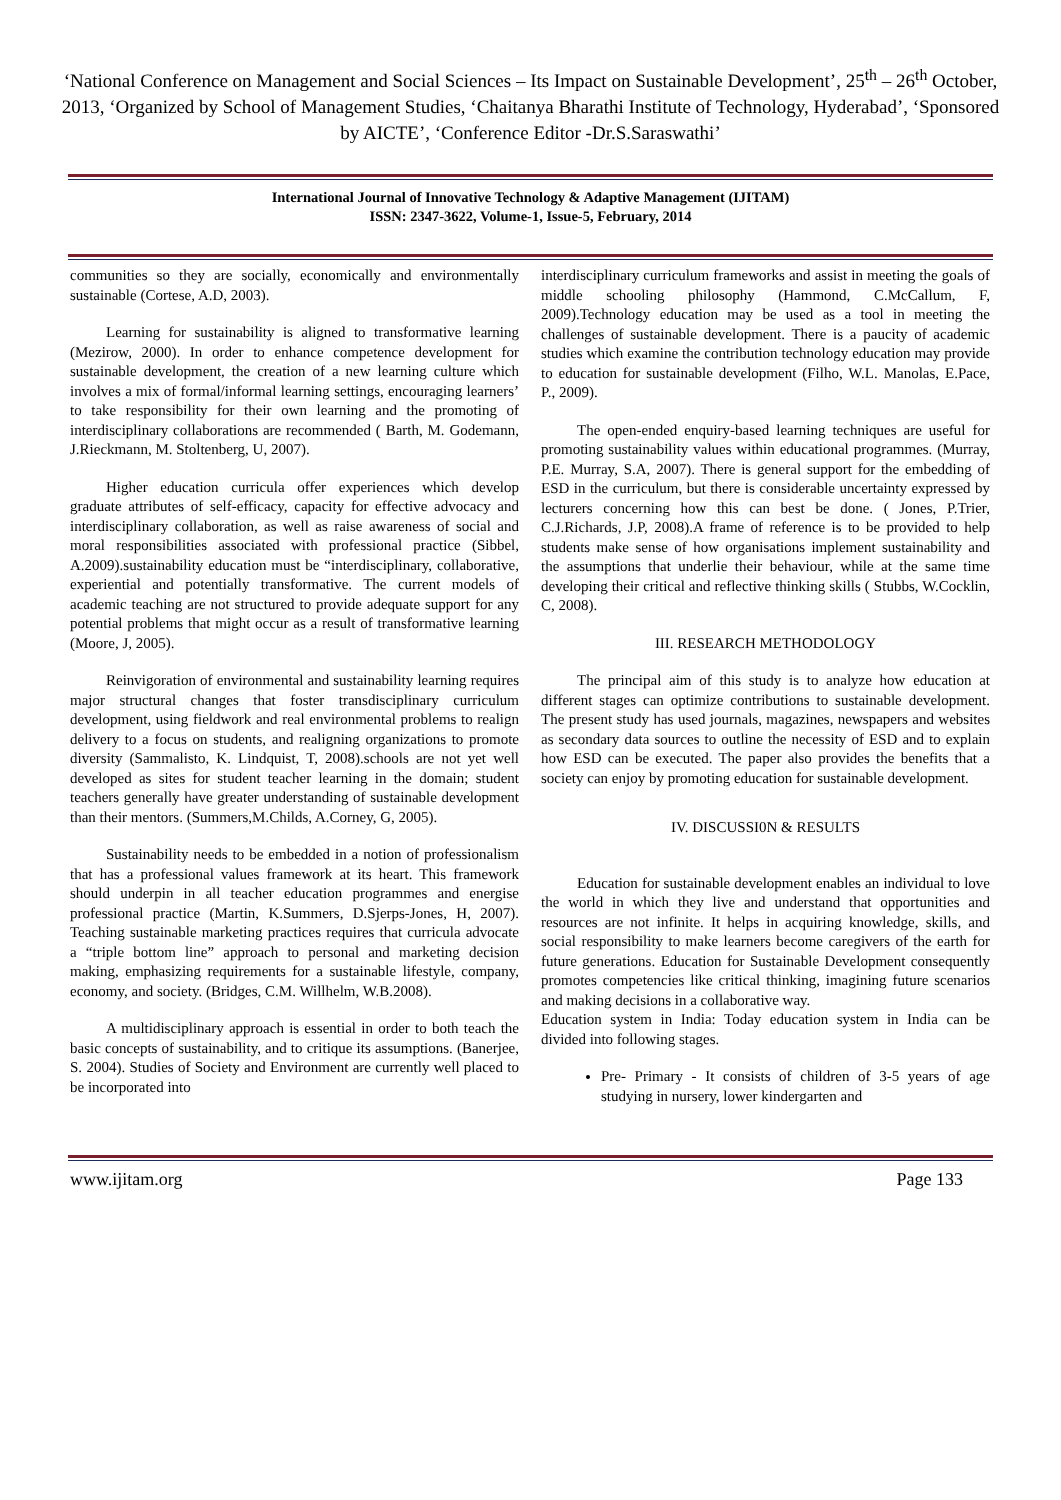‘National Conference on Management and Social Sciences – Its Impact on Sustainable Development’, 25<sup>th</sup> – 26<sup>th</sup> October, 2013, ‘Organized by School of Management Studies, ‘Chaitanya Bharathi Institute of Technology, Hyderabad’, ‘Sponsored by AICTE’, ‘Conference Editor -Dr.S.Saraswathi’
International Journal of Innovative Technology & Adaptive Management (IJITAM)
ISSN: 2347-3622, Volume-1, Issue-5, February, 2014
communities so they are socially, economically and environmentally sustainable (Cortese, A.D, 2003).
Learning for sustainability is aligned to transformative learning (Mezirow, 2000). In order to enhance competence development for sustainable development, the creation of a new learning culture which involves a mix of formal/informal learning settings, encouraging learners’ to take responsibility for their own learning and the promoting of interdisciplinary collaborations are recommended ( Barth, M. Godemann, J.Rieckmann, M. Stoltenberg, U, 2007).
Higher education curricula offer experiences which develop graduate attributes of self-efficacy, capacity for effective advocacy and interdisciplinary collaboration, as well as raise awareness of social and moral responsibilities associated with professional practice (Sibbel, A.2009).sustainability education must be “interdisciplinary, collaborative, experiential and potentially transformative. The current models of academic teaching are not structured to provide adequate support for any potential problems that might occur as a result of transformative learning (Moore, J, 2005).
Reinvigoration of environmental and sustainability learning requires major structural changes that foster transdisciplinary curriculum development, using fieldwork and real environmental problems to realign delivery to a focus on students, and realigning organizations to promote diversity (Sammalisto, K. Lindquist, T, 2008).schools are not yet well developed as sites for student teacher learning in the domain; student teachers generally have greater understanding of sustainable development than their mentors. (Summers,M.Childs, A.Corney, G, 2005).
Sustainability needs to be embedded in a notion of professionalism that has a professional values framework at its heart. This framework should underpin in all teacher education programmes and energise professional practice (Martin, K.Summers, D.Sjerps-Jones, H, 2007). Teaching sustainable marketing practices requires that curricula advocate a “triple bottom line” approach to personal and marketing decision making, emphasizing requirements for a sustainable lifestyle, company, economy, and society. (Bridges, C.M. Willhelm, W.B.2008).
A multidisciplinary approach is essential in order to both teach the basic concepts of sustainability, and to critique its assumptions. (Banerjee, S. 2004). Studies of Society and Environment are currently well placed to be incorporated into
interdisciplinary curriculum frameworks and assist in meeting the goals of middle schooling philosophy (Hammond, C.McCallum, F, 2009).Technology education may be used as a tool in meeting the challenges of sustainable development. There is a paucity of academic studies which examine the contribution technology education may provide to education for sustainable development (Filho, W.L. Manolas, E.Pace, P., 2009).
The open-ended enquiry-based learning techniques are useful for promoting sustainability values within educational programmes. (Murray, P.E. Murray, S.A, 2007). There is general support for the embedding of ESD in the curriculum, but there is considerable uncertainty expressed by lecturers concerning how this can best be done. ( Jones, P.Trier, C.J.Richards, J.P, 2008).A frame of reference is to be provided to help students make sense of how organisations implement sustainability and the assumptions that underlie their behaviour, while at the same time developing their critical and reflective thinking skills ( Stubbs, W.Cocklin, C, 2008).
III. RESEARCH METHODOLOGY
The principal aim of this study is to analyze how education at different stages can optimize contributions to sustainable development. The present study has used journals, magazines, newspapers and websites as secondary data sources to outline the necessity of ESD and to explain how ESD can be executed. The paper also provides the benefits that a society can enjoy by promoting education for sustainable development.
IV. DISCUSSI0N & RESULTS
Education for sustainable development enables an individual to love the world in which they live and understand that opportunities and resources are not infinite. It helps in acquiring knowledge, skills, and social responsibility to make learners become caregivers of the earth for future generations. Education for Sustainable Development consequently promotes competencies like critical thinking, imagining future scenarios and making decisions in a collaborative way.
Education system in India: Today education system in India can be divided into following stages.
Pre- Primary - It consists of children of 3-5 years of age studying in nursery, lower kindergarten and
www.ijitam.org Page 133